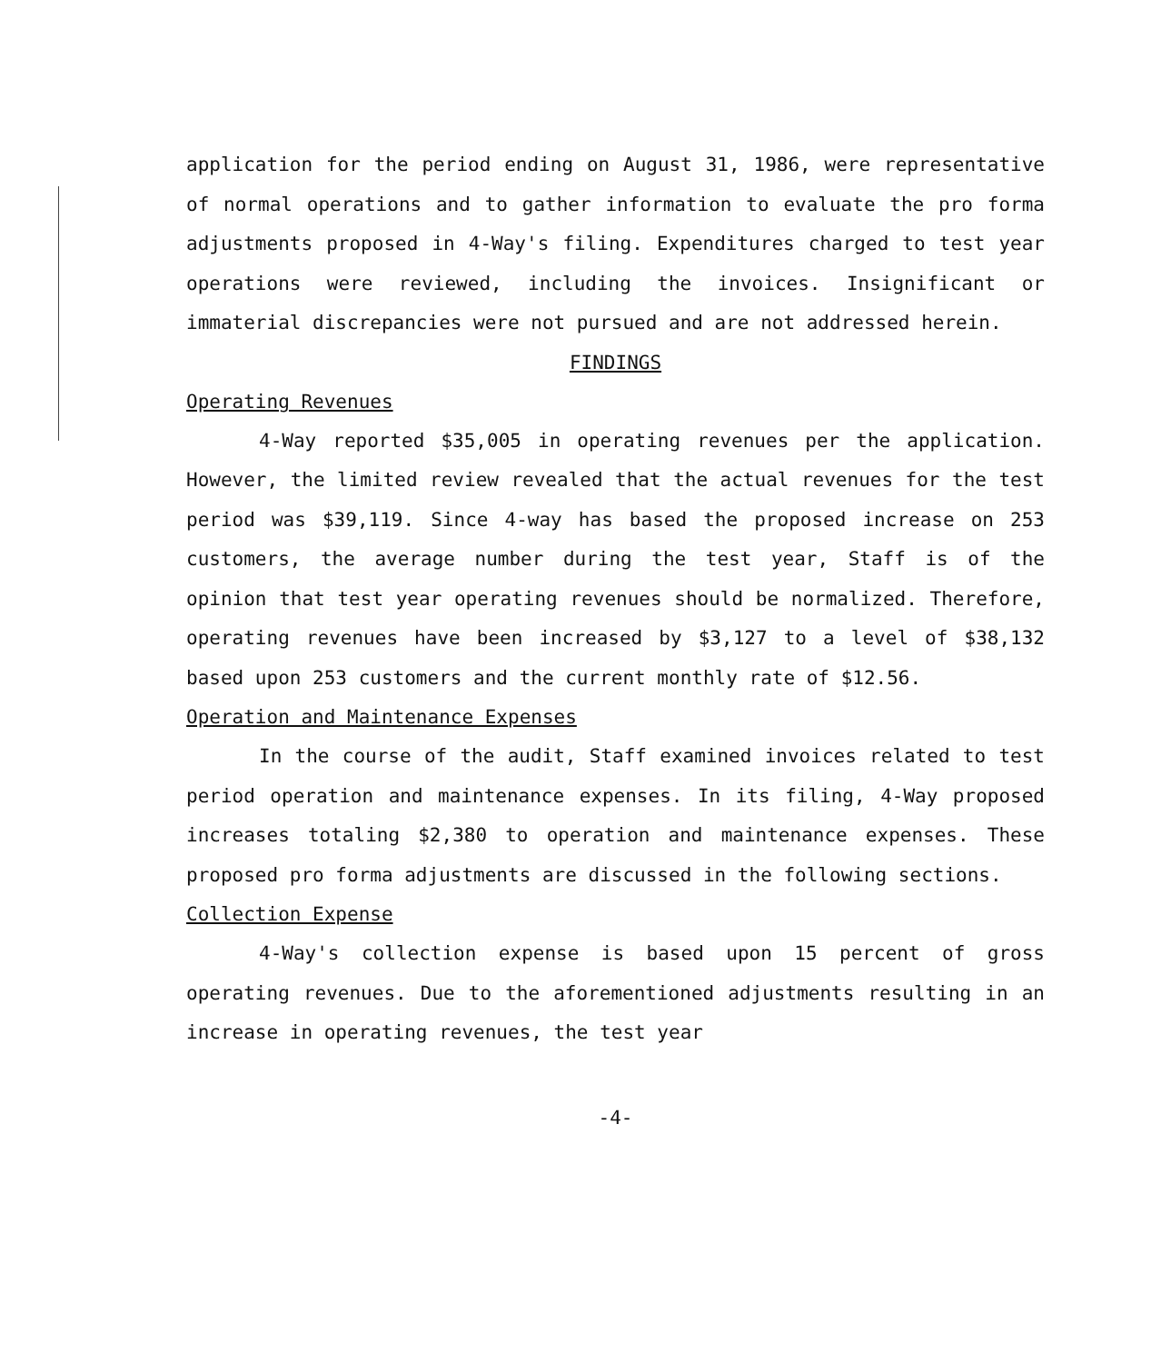application for the period ending on August 31, 1986, were representative of normal operations and to gather information to evaluate the pro forma adjustments proposed in 4-Way's filing. Expenditures charged to test year operations were reviewed, including the invoices. Insignificant or immaterial discrepancies were not pursued and are not addressed herein.
FINDINGS
Operating Revenues
4-Way reported $35,005 in operating revenues per the application. However, the limited review revealed that the actual revenues for the test period was $39,119. Since 4-way has based the proposed increase on 253 customers, the average number during the test year, Staff is of the opinion that test year operating revenues should be normalized. Therefore, operating revenues have been increased by $3,127 to a level of $38,132 based upon 253 customers and the current monthly rate of $12.56.
Operation and Maintenance Expenses
In the course of the audit, Staff examined invoices related to test period operation and maintenance expenses. In its filing, 4-Way proposed increases totaling $2,380 to operation and maintenance expenses. These proposed pro forma adjustments are discussed in the following sections.
Collection Expense
4-Way's collection expense is based upon 15 percent of gross operating revenues. Due to the aforementioned adjustments resulting in an increase in operating revenues, the test year
-4-